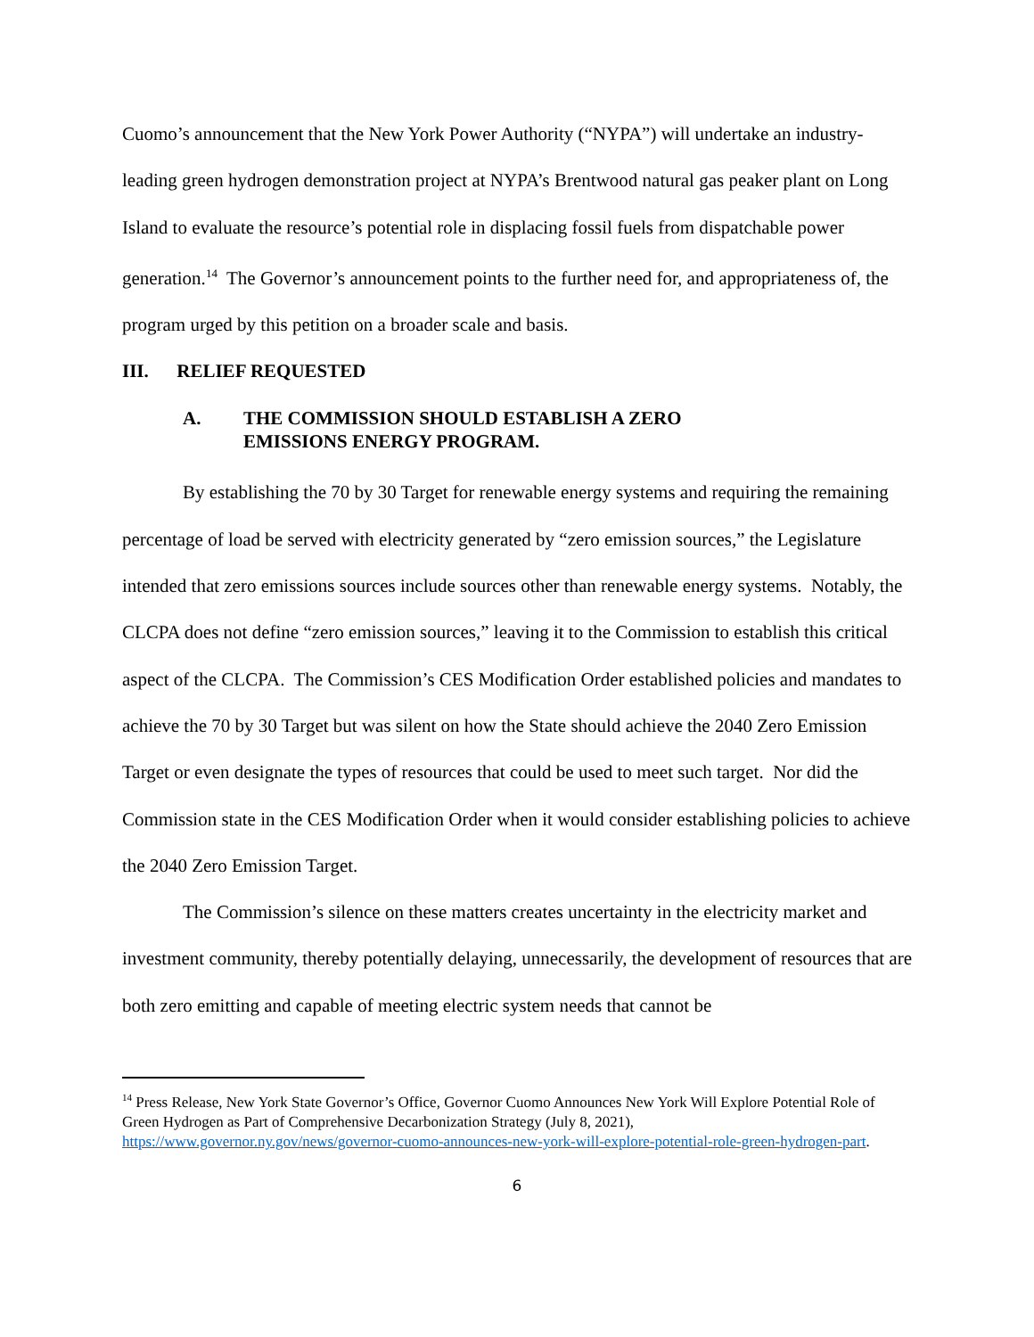Cuomo’s announcement that the New York Power Authority (“NYPA”) will undertake an industry-leading green hydrogen demonstration project at NYPA’s Brentwood natural gas peaker plant on Long Island to evaluate the resource’s potential role in displacing fossil fuels from dispatchable power generation.<sup>14</sup> The Governor’s announcement points to the further need for, and appropriateness of, the program urged by this petition on a broader scale and basis.
III. RELIEF REQUESTED
A. THE COMMISSION SHOULD ESTABLISH A ZERO
EMISSIONS ENERGY PROGRAM.
By establishing the 70 by 30 Target for renewable energy systems and requiring the remaining percentage of load be served with electricity generated by “zero emission sources,” the Legislature intended that zero emissions sources include sources other than renewable energy systems. Notably, the CLCPA does not define “zero emission sources,” leaving it to the Commission to establish this critical aspect of the CLCPA. The Commission’s CES Modification Order established policies and mandates to achieve the 70 by 30 Target but was silent on how the State should achieve the 2040 Zero Emission Target or even designate the types of resources that could be used to meet such target. Nor did the Commission state in the CES Modification Order when it would consider establishing policies to achieve the 2040 Zero Emission Target.
The Commission’s silence on these matters creates uncertainty in the electricity market and investment community, thereby potentially delaying, unnecessarily, the development of resources that are both zero emitting and capable of meeting electric system needs that cannot be
<sup>14</sup> Press Release, New York State Governor’s Office, Governor Cuomo Announces New York Will Explore Potential Role of Green Hydrogen as Part of Comprehensive Decarbonization Strategy (July 8, 2021), https://www.governor.ny.gov/news/governor-cuomo-announces-new-york-will-explore-potential-role-green-hydrogen-part.
6